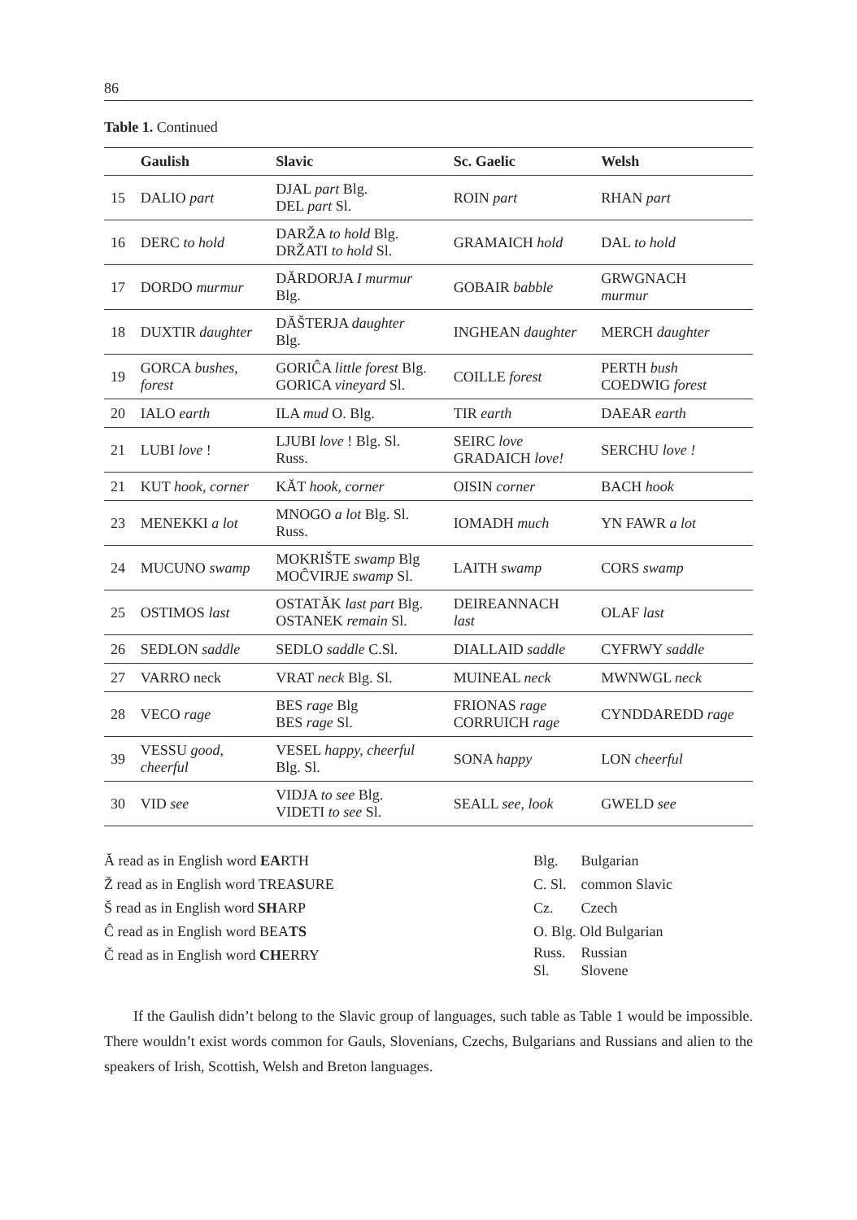86
Table 1. Continued
| | Gaulish | Slavic | Sc. Gaelic | Welsh |
| --- | --- | --- | --- | --- |
| 15 | DALIO part | DJAL part Blg. DEL part Sl. | ROIN part | RHAN part |
| 16 | DERC to hold | DARŽA to hold Blg. DRŽATI to hold Sl. | GRAMAICH hold | DAL to hold |
| 17 | DORDO murmur | DĂRDORJA I murmur Blg. | GOBAIR babble | GRWGNACH murmur |
| 18 | DUXTIR daughter | DĂŠTERJA daughter Blg. | INGHEAN daughter | MERCH daughter |
| 19 | GORCA bushes, forest | GORIĈA little forest Blg. GORICA vineyard Sl. | COILLE forest | PERTH bush COEDWIG forest |
| 20 | IALO earth | ILA mud O. Blg. | TIR earth | DAEAR earth |
| 21 | LUBI love ! | LJUBI love ! Blg. Sl. Russ. | SEIRC love GRADAICH love! | SERCHU love ! |
| 21 | KUT hook, corner | KĂT hook, corner | OISIN corner | BACH hook |
| 23 | MENEKKI a lot | MNOGO a lot Blg. Sl. Russ. | IOMADH much | YN FAWR a lot |
| 24 | MUCUNO swamp | MOKRIŠTE swamp Blg MOĈVIRJE swamp Sl. | LAITH swamp | CORS swamp |
| 25 | OSTIMOS last | OSTATĂK last part Blg. OSTANEK remain Sl. | DEIREANNACH last | OLAF last |
| 26 | SEDLON saddle | SEDLO saddle C.Sl. | DIALLAID saddle | CYFRWY saddle |
| 27 | VARRO neck | VRAT neck Blg. Sl. | MUINEAL neck | MWNWGL neck |
| 28 | VECO rage | BES rage Blg BES rage Sl. | FRIONAS rage CORRUICH rage | CYNDDAREDD rage |
| 39 | VESSU good, cheerful | VESEL happy, cheerful Blg. Sl. | SONA happy | LON cheerful |
| 30 | VID see | VIDJA to see Blg. VIDETI to see Sl. | SEALL see, look | GWELD see |
Ă read as in English word EARTH
Ž read as in English word TREASURE
Š read as in English word SHARP
Ĉ read as in English word BEATS
Č read as in English word CHERRY
| Blg. | Bulgarian |
| C. Sl. | common Slavic |
| Cz. | Czech |
| O. Blg. Old Bulgarian | |
| Russ. Sl. | Russian Slovene |
If the Gaulish didn’t belong to the Slavic group of languages, such table as Table 1 would be impossible. There wouldn’t exist words common for Gauls, Slovenians, Czechs, Bulgarians and Russians and alien to the speakers of Irish, Scottish, Welsh and Breton languages.